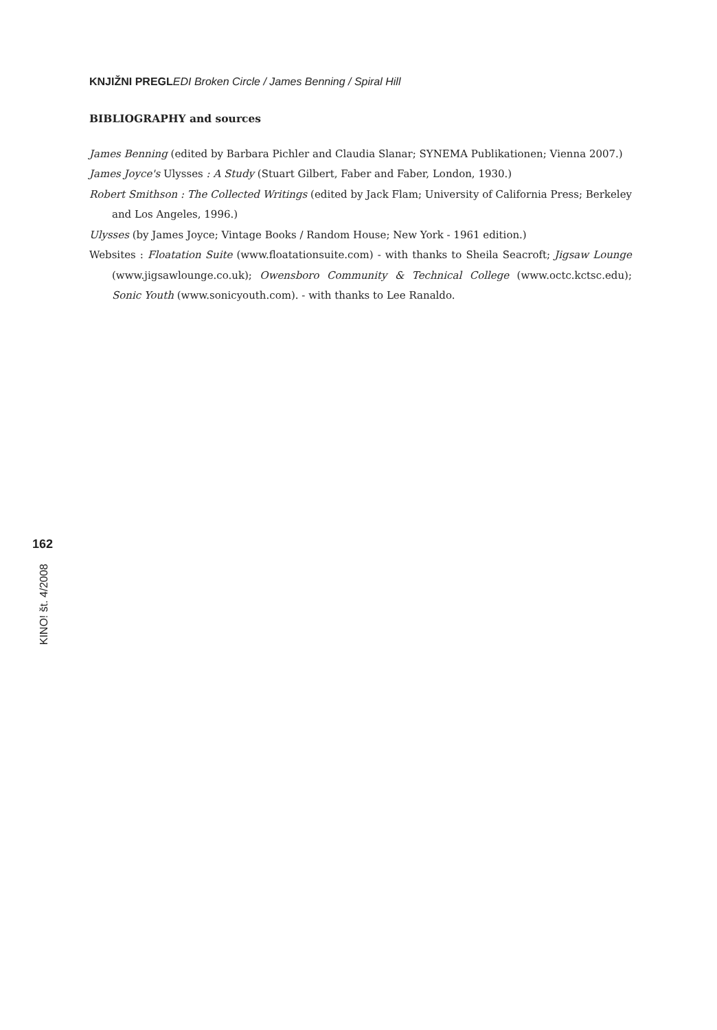KNJIŽNI PREGL EDI Broken Circle / James Benning / Spiral Hill
BIBLIOGRAPHY and sources
James Benning (edited by Barbara Pichler and Claudia Slanar; SYNEMA Publikationen; Vienna 2007.)
James Joyce's Ulysses : A Study (Stuart Gilbert, Faber and Faber, London, 1930.)
Robert Smithson : The Collected Writings (edited by Jack Flam; University of California Press; Berkeley and Los Angeles, 1996.)
Ulysses (by James Joyce; Vintage Books / Random House; New York - 1961 edition.)
Websites : Floatation Suite (www.floatationsuite.com) - with thanks to Sheila Seacroft; Jigsaw Lounge (www.jigsawlounge.co.uk); Owensboro Community & Technical College (www.octc.kctsc.edu); Sonic Youth (www.sonicyouth.com). - with thanks to Lee Ranaldo.
162
KINO! št. 4/2008